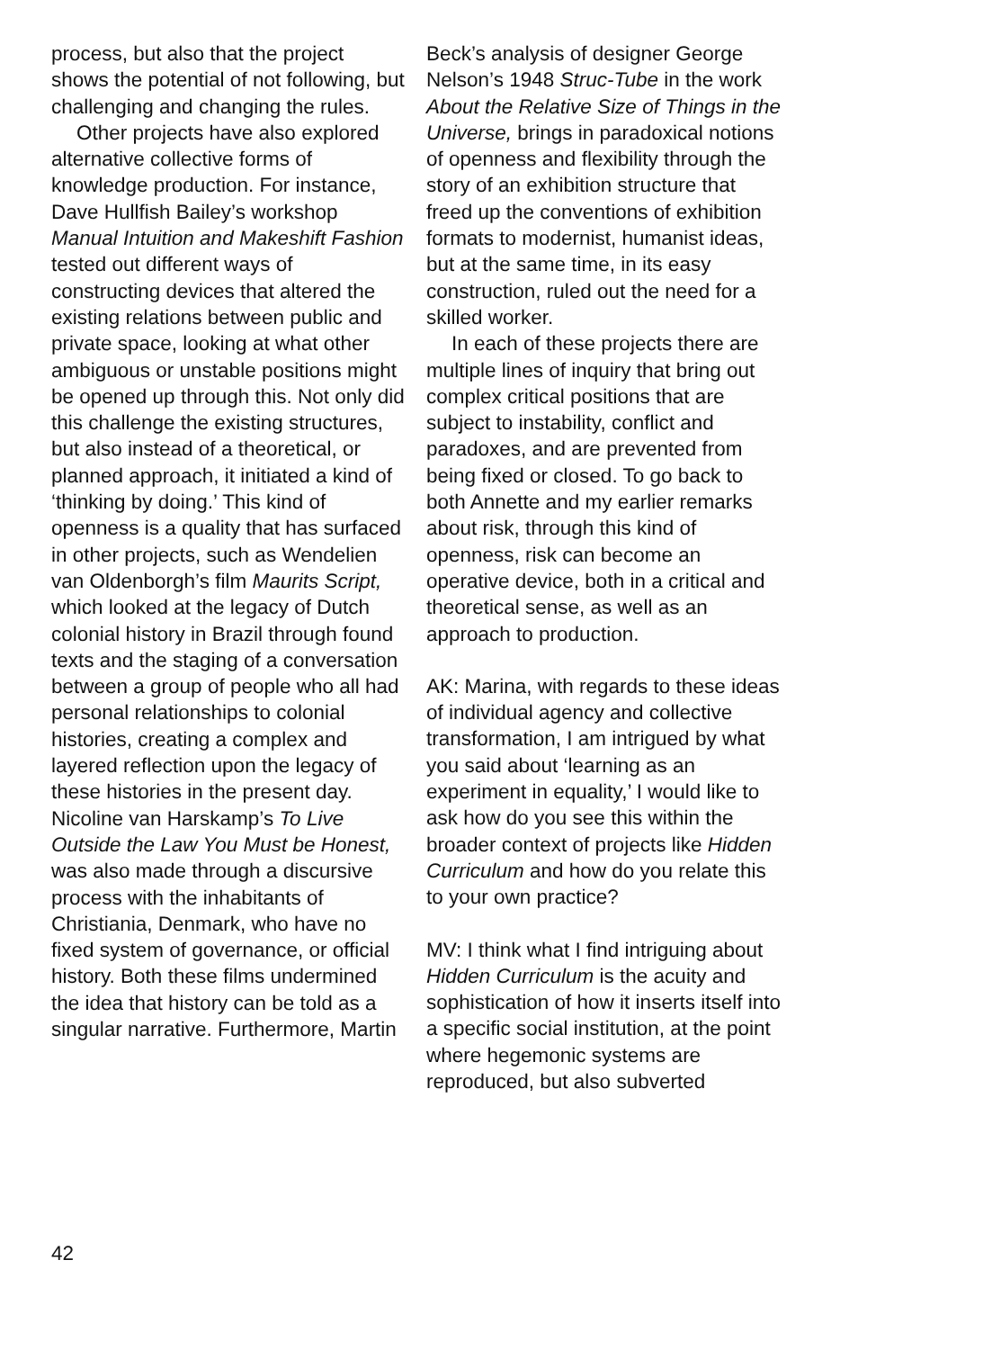process, but also that the project shows the potential of not following, but challenging and changing the rules.
Other projects have also explored alternative collective forms of knowledge production. For instance, Dave Hullfish Bailey’s workshop Manual Intuition and Makeshift Fashion tested out different ways of constructing devices that altered the existing relations between public and private space, looking at what other ambiguous or unstable positions might be opened up through this. Not only did this challenge the existing structures, but also instead of a theoretical, or planned approach, it initiated a kind of ‘thinking by doing.’ This kind of openness is a quality that has surfaced in other projects, such as Wendelien van Oldenborgh’s film Maurits Script, which looked at the legacy of Dutch colonial history in Brazil through found texts and the staging of a conversation between a group of people who all had personal relationships to colonial histories, creating a complex and layered reflection upon the legacy of these histories in the present day. Nicoline van Harskamp’s To Live Outside the Law You Must be Honest, was also made through a discursive process with the inhabitants of Christiania, Denmark, who have no fixed system of governance, or official history. Both these films undermined the idea that history can be told as a singular narrative. Furthermore, Martin
Beck’s analysis of designer George Nelson’s 1948 Struc-Tube in the work About the Relative Size of Things in the Universe, brings in paradoxical notions of openness and flexibility through the story of an exhibition structure that freed up the conventions of exhibition formats to modernist, humanist ideas, but at the same time, in its easy construction, ruled out the need for a skilled worker.
In each of these projects there are multiple lines of inquiry that bring out complex critical positions that are subject to instability, conflict and paradoxes, and are prevented from being fixed or closed. To go back to both Annette and my earlier remarks about risk, through this kind of openness, risk can become an operative device, both in a critical and theoretical sense, as well as an approach to production.
AK: Marina, with regards to these ideas of individual agency and collective transformation, I am intrigued by what you said about ‘learning as an experiment in equality,’ I would like to ask how do you see this within the broader context of projects like Hidden Curriculum and how do you relate this to your own practice?
MV: I think what I find intriguing about Hidden Curriculum is the acuity and sophistication of how it inserts itself into a specific social institution, at the point where hegemonic systems are reproduced, but also subverted
42